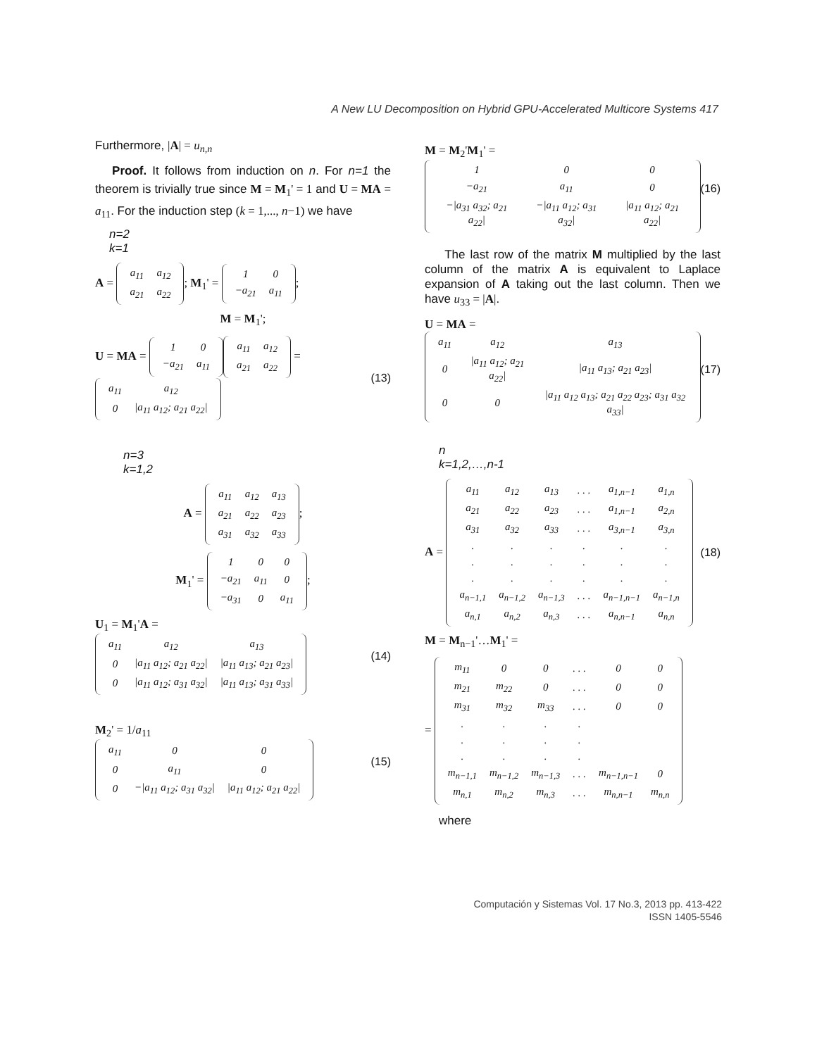A New LU Decomposition on Hybrid GPU-Accelerated Multicore Systems 417
Furthermore, |A| = u<sub>n,n</sub>
Proof. It follows from induction on n. For n=1 the theorem is trivially true since M = M<sub>1</sub>' = 1 and U = MA = a<sub>11</sub>. For the induction step (k = 1,..., n−1) we have
n=2
k=1
A =
| a<sub>11</sub> | a<sub>12</sub> |
| a<sub>21</sub> | a<sub>22</sub> |
; M<sub>1</sub>' =
| 1 | 0 |
| −a<sub>21</sub> | a<sub>11</sub> |
;
M = M<sub>1</sub>';
U = MA =
| 1 | 0 |
| −a<sub>21</sub> | a<sub>11</sub> |
| a<sub>11</sub> | a<sub>12</sub> |
| a<sub>21</sub> | a<sub>22</sub> |
=
| a<sub>11</sub> | a<sub>12</sub> |
| 0 | /a<sub>11</sub> a<sub>12</sub>; a<sub>21</sub> a<sub>22</sub>/ |
(13)
n=3
k=1,2
A =
| a<sub>11</sub> | a<sub>12</sub> | a<sub>13</sub> |
| a<sub>21</sub> | a<sub>22</sub> | a<sub>23</sub> |
| a<sub>31</sub> | a<sub>32</sub> | a<sub>33</sub> |
;
M<sub>1</sub>' =
| 1 | 0 | 0 |
| −a<sub>21</sub> | a<sub>11</sub> | 0 |
| −a<sub>31</sub> | 0 | a<sub>11</sub> |
;
U<sub>1</sub> = M<sub>1</sub>'A =
| a<sub>11</sub> | a<sub>12</sub> | a<sub>13</sub> |
| 0 | /a<sub>11</sub> a<sub>12</sub>; a<sub>21</sub> a<sub>22</sub>/ | /a<sub>11</sub> a<sub>13</sub>; a<sub>21</sub> a<sub>23</sub>/ |
| 0 | /a<sub>11</sub> a<sub>12</sub>; a<sub>31</sub> a<sub>32</sub>/ | /a<sub>11</sub> a<sub>13</sub>; a<sub>31</sub> a<sub>33</sub>/ |
(14)
M<sub>2</sub>' = 1/a<sub>11</sub>
| a<sub>11</sub> | 0 | 0 |
| 0 | a<sub>11</sub> | 0 |
| 0 | −/a<sub>11</sub> a<sub>12</sub>; a<sub>31</sub> a<sub>32</sub>/ | /a<sub>11</sub> a<sub>12</sub>; a<sub>21</sub> a<sub>22</sub>/ |
(15)
M = M<sub>2</sub>'M<sub>1</sub>' =
| 1 | 0 | 0 |
| −a<sub>21</sub> | a<sub>11</sub> | 0 |
| −/a<sub>31</sub> a<sub>32</sub>; a<sub>21</sub> a<sub>22</sub>/ | −/a<sub>11</sub> a<sub>12</sub>; a<sub>31</sub> a<sub>32</sub>/ | /a<sub>11</sub> a<sub>12</sub>; a<sub>21</sub> a<sub>22</sub>/ |
(16)
The last row of the matrix M multiplied by the last column of the matrix A is equivalent to Laplace expansion of A taking out the last column. Then we have u<sub>33</sub> = |A|.
U = MA =
| a<sub>11</sub> | a<sub>12</sub> | a<sub>13</sub> |
| 0 | /a<sub>11</sub> a<sub>12</sub>; a<sub>21</sub> a<sub>22</sub>/ | /a<sub>11</sub> a<sub>13</sub>; a<sub>21</sub> a<sub>23</sub>/ |
| 0 | 0 | /a<sub>11</sub> a<sub>12</sub> a<sub>13</sub>; a<sub>21</sub> a<sub>22</sub> a<sub>23</sub>; a<sub>31</sub> a<sub>32</sub> a<sub>33</sub>/ |
(17)
n
k=1,2,…,n-1
A =
| a<sub>11</sub> | a<sub>12</sub> | a<sub>13</sub> | . . . | a<sub>1,n−1</sub> | a<sub>1,n</sub> |
| a<sub>21</sub> | a<sub>22</sub> | a<sub>23</sub> | . . . | a<sub>1,n−1</sub> | a<sub>2,n</sub> |
| a<sub>31</sub> | a<sub>32</sub> | a<sub>33</sub> | . . . | a<sub>3,n−1</sub> | a<sub>3,n</sub> |
| . | . | . | . | . | . |
| . | . | . | . | . | . |
| . | . | . | . | . | . |
| a<sub>n−1,1</sub> | a<sub>n−1,2</sub> | a<sub>n−1,3</sub> | . . . | a<sub>n−1,n−1</sub> | a<sub>n−1,n</sub> |
| a<sub>n,1</sub> | a<sub>n,2</sub> | a<sub>n,3</sub> | . . . | a<sub>n,n−1</sub> | a<sub>n,n</sub> |
(18)
M = M<sub>n−1</sub>'…M<sub>1</sub>' =
=
| m<sub>11</sub> | 0 | 0 | . . . | 0 | 0 |
| m<sub>21</sub> | m<sub>22</sub> | 0 | . . . | 0 | 0 |
| m<sub>31</sub> | m<sub>32</sub> | m<sub>33</sub> | . . . | 0 | 0 |
| . | . | . | . | | |
| . | . | . | . | | |
| . | . | . | . | | |
| m<sub>n−1,1</sub> | m<sub>n−1,2</sub> | m<sub>n−1,3</sub> | . . . | m<sub>n−1,n−1</sub> | 0 |
| m<sub>n,1</sub> | m<sub>n,2</sub> | m<sub>n,3</sub> | . . . | m<sub>n,n−1</sub> | m<sub>n,n</sub> |
where
Computación y Sistemas Vol. 17 No.3, 2013 pp. 413-422
ISSN 1405-5546